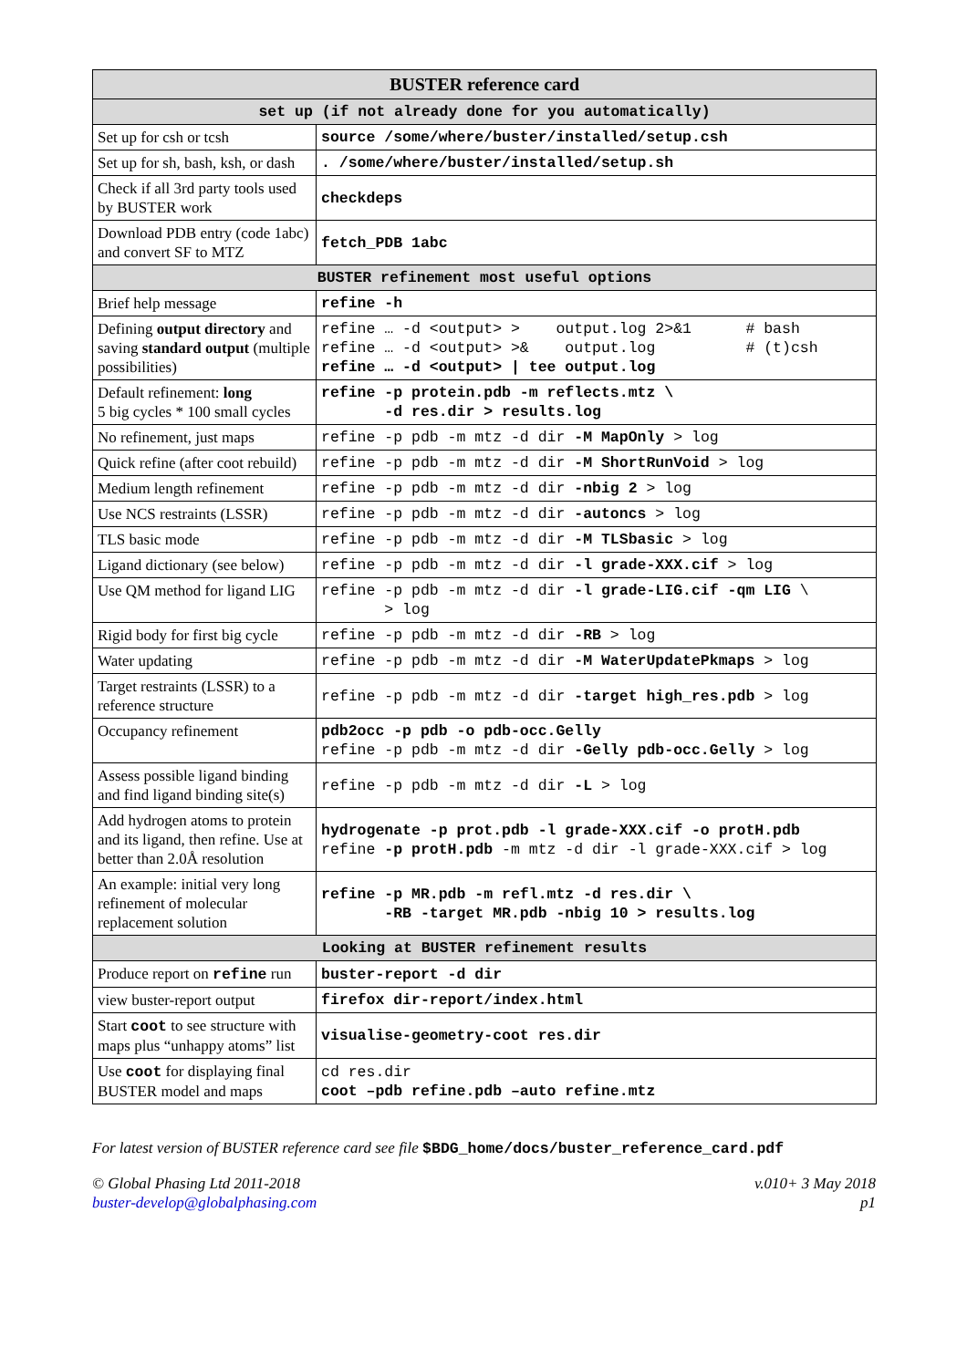| BUSTER reference card | |
| --- | --- |
| set up (if not already done for you automatically) | |
| Set up for csh or tcsh | source /some/where/buster/installed/setup.csh |
| Set up for sh, bash, ksh, or dash | . /some/where/buster/installed/setup.sh |
| Check if all 3rd party tools used by BUSTER work | checkdeps |
| Download PDB entry (code 1abc) and convert SF to MTZ | fetch_PDB 1abc |
| BUSTER refinement most useful options | |
| Brief help message | refine -h |
| Defining output directory and saving standard output (multiple possibilities) | refine … -d <output> > output.log 2>&1 # bash refine … -d <output> >& output.log # (t)csh refine … -d <output> / tee output.log |
| Default refinement: long 5 big cycles * 100 small cycles | refine -p protein.pdb -m reflects.mtz \ -d res.dir > results.log |
| No refinement, just maps | refine -p pdb -m mtz -d dir -M MapOnly > log |
| Quick refine (after coot rebuild) | refine -p pdb -m mtz -d dir -M ShortRunVoid > log |
| Medium length refinement | refine -p pdb -m mtz -d dir -nbig 2 > log |
| Use NCS restraints (LSSR) | refine -p pdb -m mtz -d dir -autoncs > log |
| TLS basic mode | refine -p pdb -m mtz -d dir -M TLSbasic > log |
| Ligand dictionary (see below) | refine -p pdb -m mtz -d dir -l grade-XXX.cif > log |
| Use QM method for ligand LIG | refine -p pdb -m mtz -d dir -l grade-LIG.cif -qm LIG \ > log |
| Rigid body for first big cycle | refine -p pdb -m mtz -d dir -RB > log |
| Water updating | refine -p pdb -m mtz -d dir -M WaterUpdatePkmaps > log |
| Target restraints (LSSR) to a reference structure | refine -p pdb -m mtz -d dir -target high_res.pdb > log |
| Occupancy refinement | pdb2occ -p pdb -o pdb-occ.Gelly refine -p pdb -m mtz -d dir -Gelly pdb-occ.Gelly > log |
| Assess possible ligand binding and find ligand binding site(s) | refine -p pdb -m mtz -d dir -L > log |
| Add hydrogen atoms to protein and its ligand, then refine. Use at better than 2.0Å resolution | hydrogenate -p prot.pdb -l grade-XXX.cif -o protH.pdb refine -p protH.pdb -m mtz -d dir -l grade-XXX.cif > log |
| An example: initial very long refinement of molecular replacement solution | refine -p MR.pdb -m refl.mtz -d res.dir \ -RB -target MR.pdb -nbig 10 > results.log |
| Looking at BUSTER refinement results | |
| Produce report on refine run | buster-report -d dir |
| view buster-report output | firefox dir-report/index.html |
| Start coot to see structure with maps plus “unhappy atoms” list | visualise-geometry-coot res.dir |
| Use coot for displaying final BUSTER model and maps | cd res.dir coot –pdb refine.pdb –auto refine.mtz |
For latest version of BUSTER reference card see file $BDG_home/docs/buster_reference_card.pdf
© Global Phasing Ltd 2011-2018
buster-develop@globalphasing.com
v.010+ 3 May 2018
p1